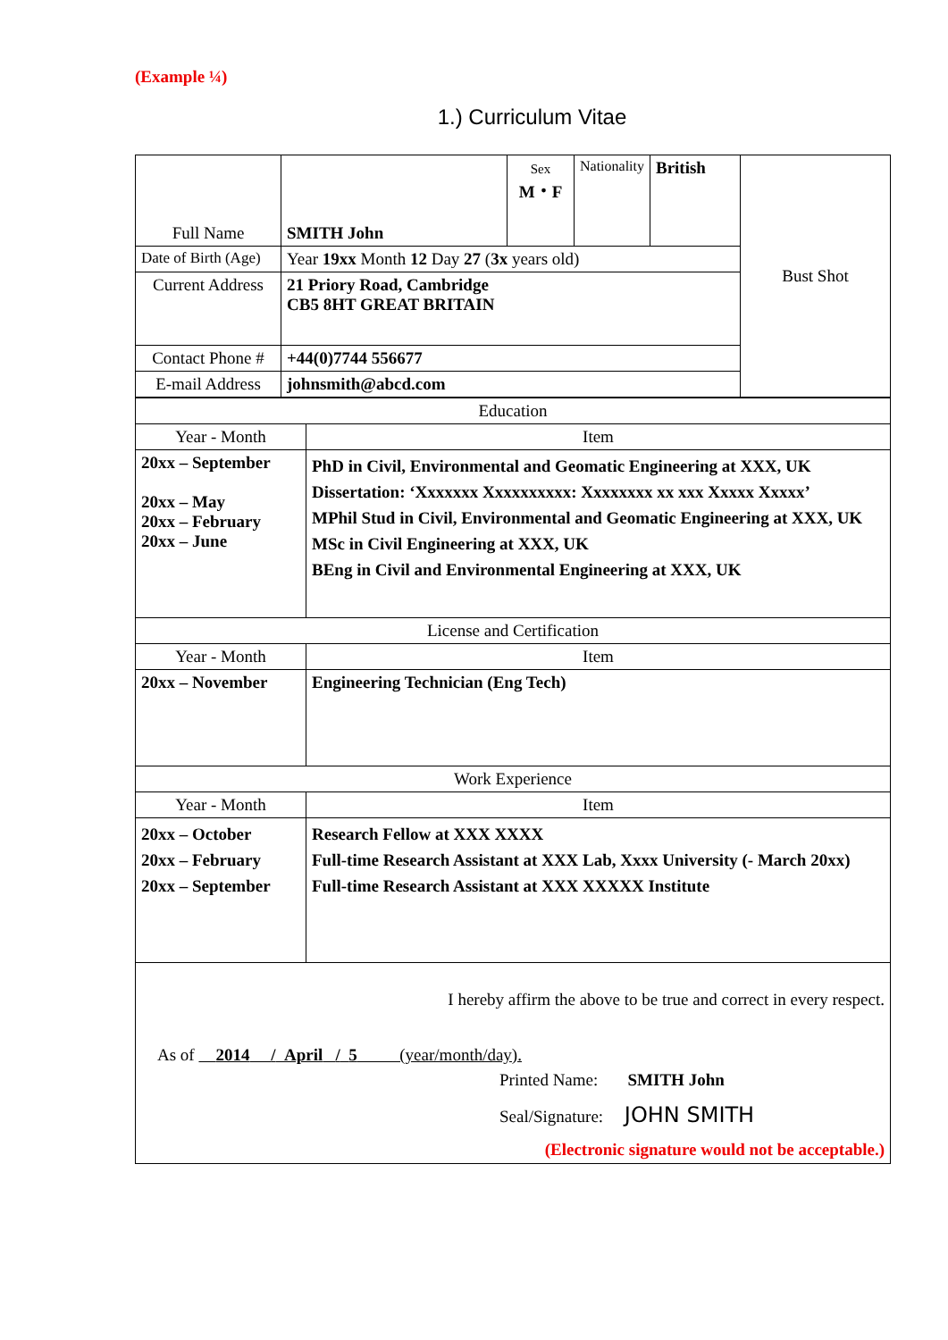(Example ¼)
1.) Curriculum Vitae
| Full Name | SMITH John | Sex M・F | Nationality | British | Bust Shot |
| Date of Birth (Age) | Year 19xx Month 12 Day 27 ( 3x years old) | | | | |
| Current Address | 21 Priory Road, Cambridge CB5 8HT GREAT BRITAIN | | | | |
| Contact Phone # | +44(0)7744 556677 | | | | |
| E-mail Address | johnsmith@abcd.com | | | | |
| Education | |
| Year - Month | Item |
| 20xx – September 20xx – May 20xx – February 20xx – June | PhD in Civil, Environmental and Geomatic Engineering at XXX, UK Dissertation: ‘Xxxxxxx Xxxxxxxxxx: Xxxxxxxx xx xxx Xxxxx Xxxxx’ MPhil Stud in Civil, Environmental and Geomatic Engineering at XXX, UK MSc in Civil Engineering at XXX, UK BEng in Civil and Environmental Engineering at XXX, UK |
| License and Certification | |
| Year - Month | Item |
| 20xx – November | Engineering Technician (Eng Tech) |
| Work Experience | |
| Year - Month | Item |
| 20xx – October 20xx – February 20xx – September | Research Fellow at XXX XXXX Full-time Research Assistant at XXX Lab, Xxxx University (- March 20xx) Full-time Research Assistant at XXX XXXXX Institute |
| I hereby affirm the above to be true and correct in every respect. As of 2014 / April / 5 (year/month/day). Printed Name: SMITH John Seal/Signature: JOHN SMITH (Electronic signature would not be acceptable.) | |